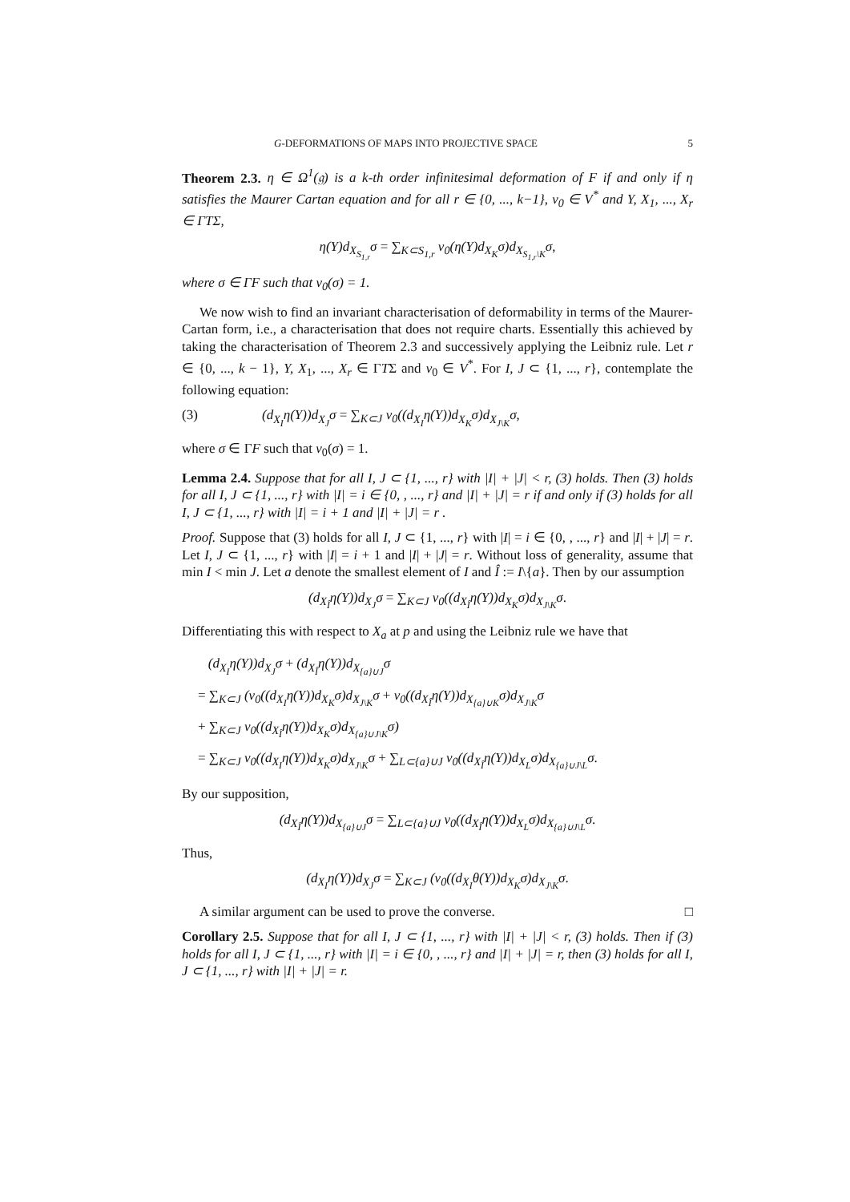G-DEFORMATIONS OF MAPS INTO PROJECTIVE SPACE 5
Theorem 2.3. η ∈ Ω<sup>1</sup>(𝔤) is a k-th order infinitesimal deformation of F if and only if η satisfies the Maurer Cartan equation and for all r ∈ {0, ..., k−1}, v<sub>0</sub> ∈ V<sup>*</sup> and Y, X<sub>1</sub>, ..., X<sub>r</sub> ∈ ΓTΣ,
η(Y)d<sub>X<sub>S<sub>1,r</sub></sub></sub>σ = ∑<sub>K⊂S<sub>1,r</sub></sub> v<sub>0</sub>(η(Y)d<sub>X<sub>K</sub></sub>σ)d<sub>X<sub>S<sub>1,r</sub>\K</sub></sub>σ,
where σ ∈ ΓF such that v<sub>0</sub>(σ) = 1.
We now wish to find an invariant characterisation of deformability in terms of the Maurer-Cartan form, i.e., a characterisation that does not require charts. Essentially this achieved by taking the characterisation of Theorem 2.3 and successively applying the Leibniz rule. Let r ∈ {0, ..., k − 1}, Y, X<sub>1</sub>, ..., X<sub>r</sub> ∈ ΓTΣ and v<sub>0</sub> ∈ V<sup>*</sup>. For I, J ⊂ {1, ..., r}, contemplate the following equation:
(3) (d<sub>X<sub>I</sub></sub>η(Y))d<sub>X<sub>J</sub></sub>σ = ∑<sub>K⊂J</sub> v<sub>0</sub>((d<sub>X<sub>I</sub></sub>η(Y))d<sub>X<sub>K</sub></sub>σ)d<sub>X<sub>J\K</sub></sub>σ,
where σ ∈ ΓF such that v<sub>0</sub>(σ) = 1.
Lemma 2.4. Suppose that for all I, J ⊂ {1, ..., r} with |I| + |J| < r, (3) holds. Then (3) holds for all I, J ⊂ {1, ..., r} with |I| = i ∈ {0, , ..., r} and |I| + |J| = r if and only if (3) holds for all I, J ⊂ {1, ..., r} with |I| = i + 1 and |I| + |J| = r .
Proof. Suppose that (3) holds for all I, J ⊂ {1, ..., r} with |I| = i ∈ {0, , ..., r} and |I| + |J| = r. Let I, J ⊂ {1, ..., r} with |I| = i + 1 and |I| + |J| = r. Without loss of generality, assume that min I < min J. Let a denote the smallest element of I and Î := I\{a}. Then by our assumption
(d<sub>X<sub>Î</sub></sub>η(Y))d<sub>X<sub>J</sub></sub>σ = ∑<sub>K⊂J</sub> v<sub>0</sub>((d<sub>X<sub>Î</sub></sub>η(Y))d<sub>X<sub>K</sub></sub>σ)d<sub>X<sub>J\K</sub></sub>σ.
Differentiating this with respect to X<sub>a</sub> at p and using the Leibniz rule we have that
(d<sub>X<sub>I</sub></sub>η(Y))d<sub>X<sub>J</sub></sub>σ + (d<sub>X<sub>Î</sub></sub>η(Y))d<sub>X<sub>{a}∪J</sub></sub>σ
= ∑<sub>K⊂J</sub> (v<sub>0</sub>((d<sub>X<sub>I</sub></sub>η(Y))d<sub>X<sub>K</sub></sub>σ)d<sub>X<sub>J\K</sub></sub>σ + v<sub>0</sub>((d<sub>X<sub>Î</sub></sub>η(Y))d<sub>X<sub>{a}∪K</sub></sub>σ)d<sub>X<sub>J\K</sub></sub>σ
+ ∑<sub>K⊂J</sub> v<sub>0</sub>((d<sub>X<sub>Î</sub></sub>η(Y))d<sub>X<sub>K</sub></sub>σ)d<sub>X<sub>{a}∪J\K</sub></sub>σ)
= ∑<sub>K⊂J</sub> v<sub>0</sub>((d<sub>X<sub>I</sub></sub>η(Y))d<sub>X<sub>K</sub></sub>σ)d<sub>X<sub>J\K</sub></sub>σ + ∑<sub>L⊂{a}∪J</sub> v<sub>0</sub>((d<sub>X<sub>Î</sub></sub>η(Y))d<sub>X<sub>L</sub></sub>σ)d<sub>X<sub>{a}∪J\L</sub></sub>σ.
By our supposition,
(d<sub>X<sub>Î</sub></sub>η(Y))d<sub>X<sub>{a}∪J</sub></sub>σ = ∑<sub>L⊂{a}∪J</sub> v<sub>0</sub>((d<sub>X<sub>Î</sub></sub>η(Y))d<sub>X<sub>L</sub></sub>σ)d<sub>X<sub>{a}∪J\L</sub></sub>σ.
Thus,
(d<sub>X<sub>I</sub></sub>η(Y))d<sub>X<sub>J</sub></sub>σ = ∑<sub>K⊂J</sub> (v<sub>0</sub>((d<sub>X<sub>I</sub></sub>θ(Y))d<sub>X<sub>K</sub></sub>σ)d<sub>X<sub>J\K</sub></sub>σ.
A similar argument can be used to prove the converse. □
Corollary 2.5. Suppose that for all I, J ⊂ {1, ..., r} with |I| + |J| < r, (3) holds. Then if (3) holds for all I, J ⊂ {1, ..., r} with |I| = i ∈ {0, , ..., r} and |I| + |J| = r, then (3) holds for all I, J ⊂ {1, ..., r} with |I| + |J| = r.